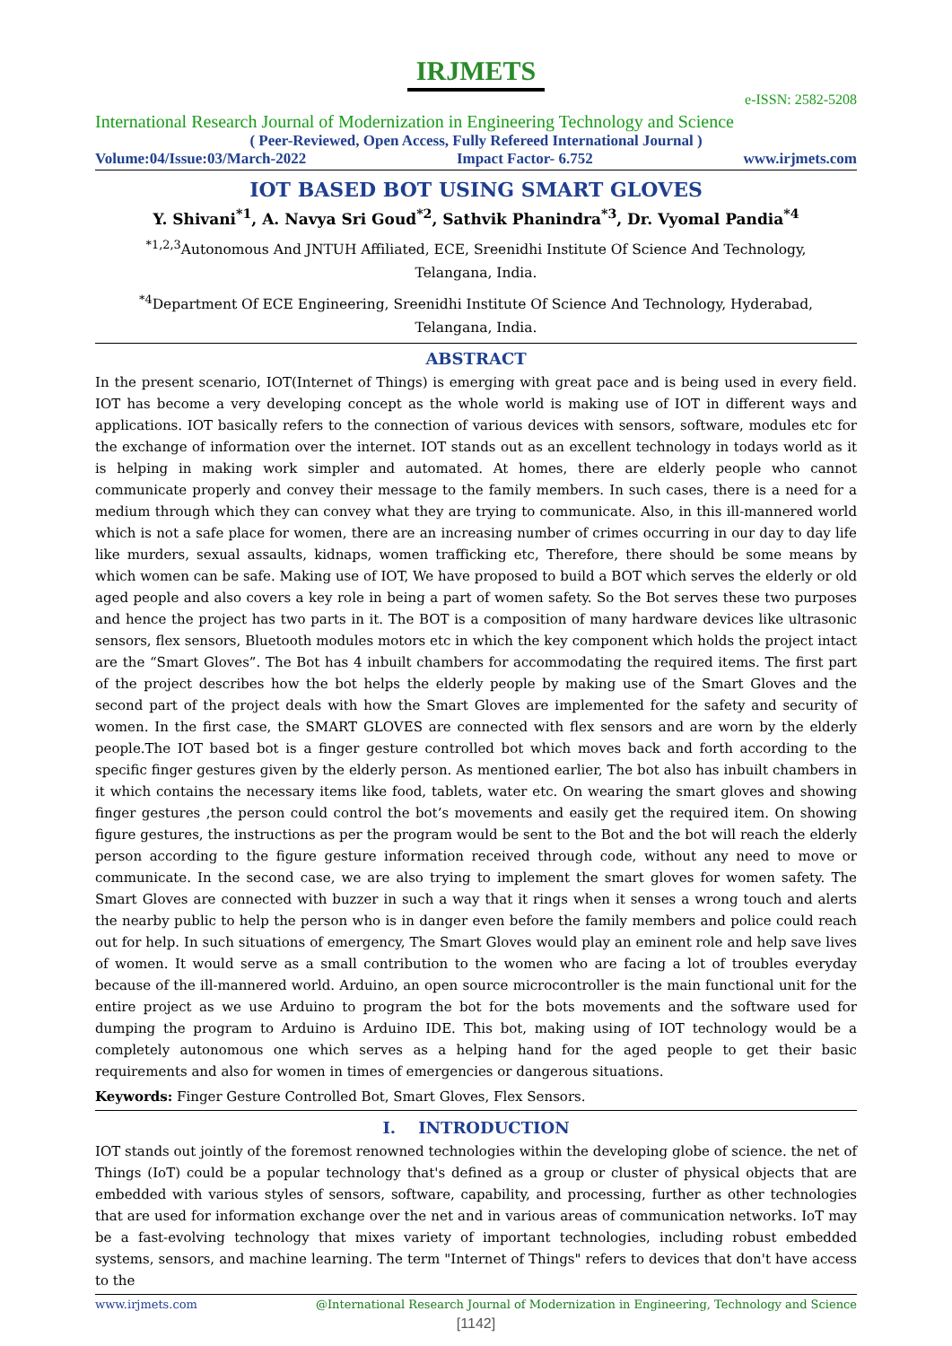IRJMETS
e-ISSN: 2582-5208
International Research Journal of Modernization in Engineering Technology and Science
( Peer-Reviewed, Open Access, Fully Refereed International Journal )
Volume:04/Issue:03/March-2022 Impact Factor- 6.752 www.irjmets.com
IOT BASED BOT USING SMART GLOVES
Y. Shivani<sup>*1</sup>, A. Navya Sri Goud<sup>*2</sup>, Sathvik Phanindra<sup>*3</sup>, Dr. Vyomal Pandia<sup>*4</sup>
<sup>*1,2,3</sup>Autonomous And JNTUH Affiliated, ECE, Sreenidhi Institute Of Science And Technology,
Telangana, India.
<sup>*4</sup>Department Of ECE Engineering, Sreenidhi Institute Of Science And Technology, Hyderabad,
Telangana, India.
ABSTRACT
In the present scenario, IOT(Internet of Things) is emerging with great pace and is being used in every field. IOT has become a very developing concept as the whole world is making use of IOT in different ways and applications. IOT basically refers to the connection of various devices with sensors, software, modules etc for the exchange of information over the internet. IOT stands out as an excellent technology in todays world as it is helping in making work simpler and automated. At homes, there are elderly people who cannot communicate properly and convey their message to the family members. In such cases, there is a need for a medium through which they can convey what they are trying to communicate. Also, in this ill-mannered world which is not a safe place for women, there are an increasing number of crimes occurring in our day to day life like murders, sexual assaults, kidnaps, women trafficking etc, Therefore, there should be some means by which women can be safe. Making use of IOT, We have proposed to build a BOT which serves the elderly or old aged people and also covers a key role in being a part of women safety. So the Bot serves these two purposes and hence the project has two parts in it. The BOT is a composition of many hardware devices like ultrasonic sensors, flex sensors, Bluetooth modules motors etc in which the key component which holds the project intact are the “Smart Gloves”. The Bot has 4 inbuilt chambers for accommodating the required items. The first part of the project describes how the bot helps the elderly people by making use of the Smart Gloves and the second part of the project deals with how the Smart Gloves are implemented for the safety and security of women. In the first case, the SMART GLOVES are connected with flex sensors and are worn by the elderly people.The IOT based bot is a finger gesture controlled bot which moves back and forth according to the specific finger gestures given by the elderly person. As mentioned earlier, The bot also has inbuilt chambers in it which contains the necessary items like food, tablets, water etc. On wearing the smart gloves and showing finger gestures ,the person could control the bot’s movements and easily get the required item. On showing figure gestures, the instructions as per the program would be sent to the Bot and the bot will reach the elderly person according to the figure gesture information received through code, without any need to move or communicate. In the second case, we are also trying to implement the smart gloves for women safety. The Smart Gloves are connected with buzzer in such a way that it rings when it senses a wrong touch and alerts the nearby public to help the person who is in danger even before the family members and police could reach out for help. In such situations of emergency, The Smart Gloves would play an eminent role and help save lives of women. It would serve as a small contribution to the women who are facing a lot of troubles everyday because of the ill-mannered world. Arduino, an open source microcontroller is the main functional unit for the entire project as we use Arduino to program the bot for the bots movements and the software used for dumping the program to Arduino is Arduino IDE. This bot, making using of IOT technology would be a completely autonomous one which serves as a helping hand for the aged people to get their basic requirements and also for women in times of emergencies or dangerous situations.
Keywords: Finger Gesture Controlled Bot, Smart Gloves, Flex Sensors.
I. INTRODUCTION
IOT stands out jointly of the foremost renowned technologies within the developing globe of science. the net of Things (IoT) could be a popular technology that's defined as a group or cluster of physical objects that are embedded with various styles of sensors, software, capability, and processing, further as other technologies that are used for information exchange over the net and in various areas of communication networks. IoT may be a fast-evolving technology that mixes variety of important technologies, including robust embedded systems, sensors, and machine learning. The term "Internet of Things" refers to devices that don't have access to the
www.irjmets.com @International Research Journal of Modernization in Engineering, Technology and Science
[1142]